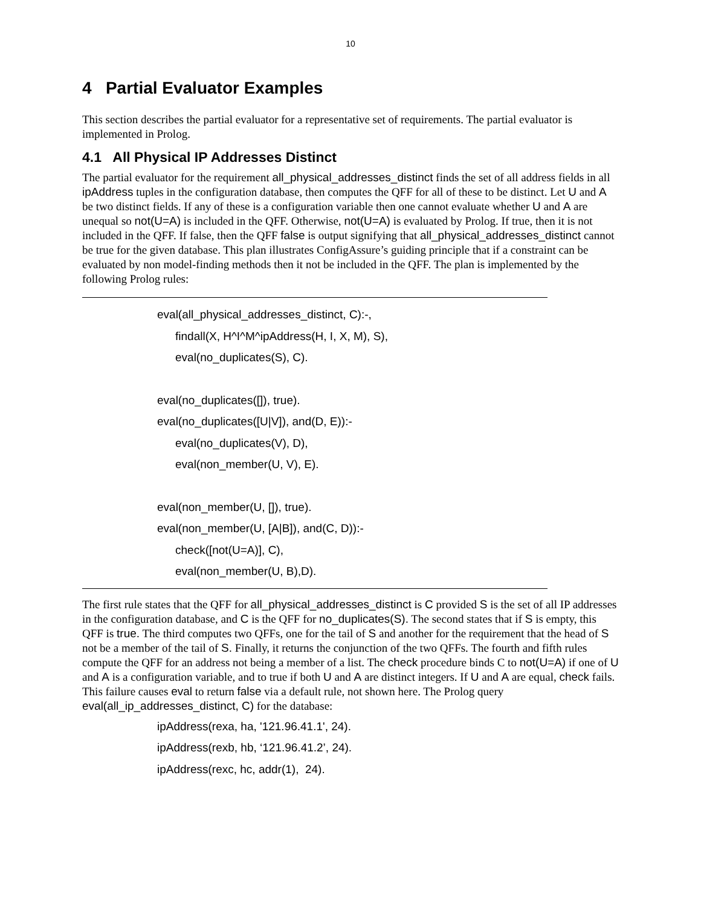10
4 Partial Evaluator Examples
This section describes the partial evaluator for a representative set of requirements. The partial evaluator is implemented in Prolog.
4.1 All Physical IP Addresses Distinct
The partial evaluator for the requirement all_physical_addresses_distinct finds the set of all address fields in all ipAddress tuples in the configuration database, then computes the QFF for all of these to be distinct. Let U and A be two distinct fields. If any of these is a configuration variable then one cannot evaluate whether U and A are unequal so not(U=A) is included in the QFF. Otherwise, not(U=A) is evaluated by Prolog. If true, then it is not included in the QFF. If false, then the QFF false is output signifying that all_physical_addresses_distinct cannot be true for the given database. This plan illustrates ConfigAssure’s guiding principle that if a constraint can be evaluated by non model-finding methods then it not be included in the QFF. The plan is implemented by the following Prolog rules:
eval(all_physical_addresses_distinct, C):-,
findall(X, H^I^M^ipAddress(H, I, X, M), S),
eval(no_duplicates(S), C).
eval(no_duplicates([]), true).
eval(no_duplicates([U|V]), and(D, E)):-
eval(no_duplicates(V), D),
eval(non_member(U, V), E).
eval(non_member(U, []), true).
eval(non_member(U, [A|B]), and(C, D)):-
check([not(U=A)], C),
eval(non_member(U, B),D).
The first rule states that the QFF for all_physical_addresses_distinct is C provided S is the set of all IP addresses in the configuration database, and C is the QFF for no_duplicates(S). The second states that if S is empty, this QFF is true. The third computes two QFFs, one for the tail of S and another for the requirement that the head of S not be a member of the tail of S. Finally, it returns the conjunction of the two QFFs. The fourth and fifth rules compute the QFF for an address not being a member of a list. The check procedure binds C to not(U=A) if one of U and A is a configuration variable, and to true if both U and A are distinct integers. If U and A are equal, check fails. This failure causes eval to return false via a default rule, not shown here. The Prolog query eval(all_ip_addresses_distinct, C) for the database:
ipAddress(rexa, ha, '121.96.41.1', 24).
ipAddress(rexb, hb, ‘121.96.41.2’, 24).
ipAddress(rexc, hc, addr(1), 24).